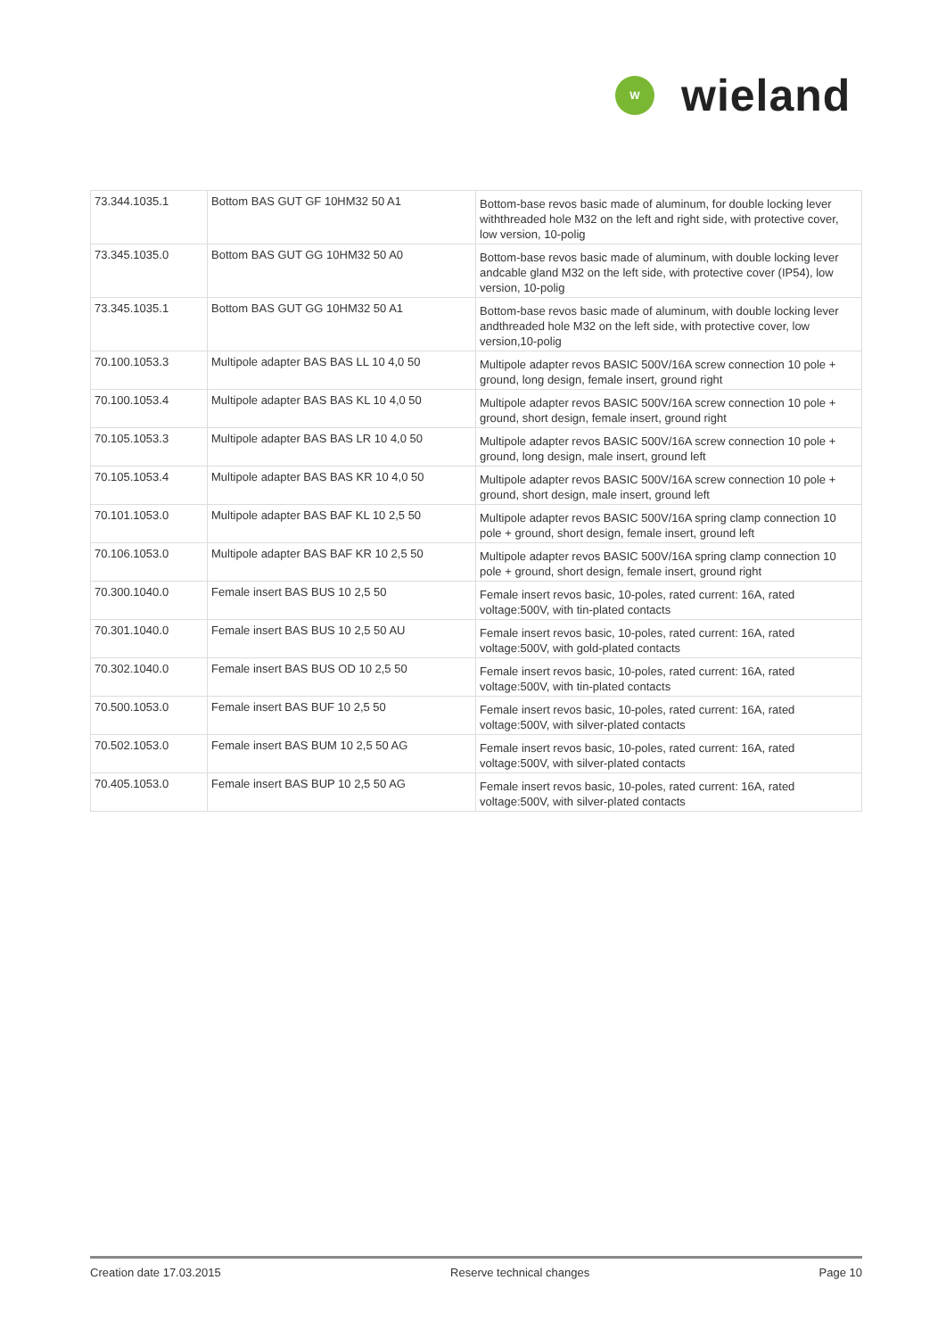W
wieland
| 73.344.1035.1 | Bottom BAS GUT GF 10HM32 50 A1 | Bottom-base revos basic made of aluminum, for double locking lever withthreaded hole M32 on the left and right side, with protective cover, low version, 10-polig |
| 73.345.1035.0 | Bottom BAS GUT GG 10HM32 50 A0 | Bottom-base revos basic made of aluminum, with double locking lever andcable gland M32 on the left side, with protective cover (IP54), low version, 10-polig |
| 73.345.1035.1 | Bottom BAS GUT GG 10HM32 50 A1 | Bottom-base revos basic made of aluminum, with double locking lever andthreaded hole M32 on the left side, with protective cover, low version,10-polig |
| 70.100.1053.3 | Multipole adapter BAS BAS LL 10 4,0 50 | Multipole adapter revos BASIC 500V/16A screw connection 10 pole + ground, long design, female insert, ground right |
| 70.100.1053.4 | Multipole adapter BAS BAS KL 10 4,0 50 | Multipole adapter revos BASIC 500V/16A screw connection 10 pole + ground, short design, female insert, ground right |
| 70.105.1053.3 | Multipole adapter BAS BAS LR 10 4,0 50 | Multipole adapter revos BASIC 500V/16A screw connection 10 pole + ground, long design, male insert, ground left |
| 70.105.1053.4 | Multipole adapter BAS BAS KR 10 4,0 50 | Multipole adapter revos BASIC 500V/16A screw connection 10 pole + ground, short design, male insert, ground left |
| 70.101.1053.0 | Multipole adapter BAS BAF KL 10 2,5 50 | Multipole adapter revos BASIC 500V/16A spring clamp connection 10 pole + ground, short design, female insert, ground left |
| 70.106.1053.0 | Multipole adapter BAS BAF KR 10 2,5 50 | Multipole adapter revos BASIC 500V/16A spring clamp connection 10 pole + ground, short design, female insert, ground right |
| 70.300.1040.0 | Female insert BAS BUS 10 2,5 50 | Female insert revos basic, 10-poles, rated current: 16A, rated voltage:500V, with tin-plated contacts |
| 70.301.1040.0 | Female insert BAS BUS 10 2,5 50 AU | Female insert revos basic, 10-poles, rated current: 16A, rated voltage:500V, with gold-plated contacts |
| 70.302.1040.0 | Female insert BAS BUS OD 10 2,5 50 | Female insert revos basic, 10-poles, rated current: 16A, rated voltage:500V, with tin-plated contacts |
| 70.500.1053.0 | Female insert BAS BUF 10 2,5 50 | Female insert revos basic, 10-poles, rated current: 16A, rated voltage:500V, with silver-plated contacts |
| 70.502.1053.0 | Female insert BAS BUM 10 2,5 50 AG | Female insert revos basic, 10-poles, rated current: 16A, rated voltage:500V, with silver-plated contacts |
| 70.405.1053.0 | Female insert BAS BUP 10 2,5 50 AG | Female insert revos basic, 10-poles, rated current: 16A, rated voltage:500V, with silver-plated contacts |
Creation date 17.03.2015 Reserve technical changes Page 10